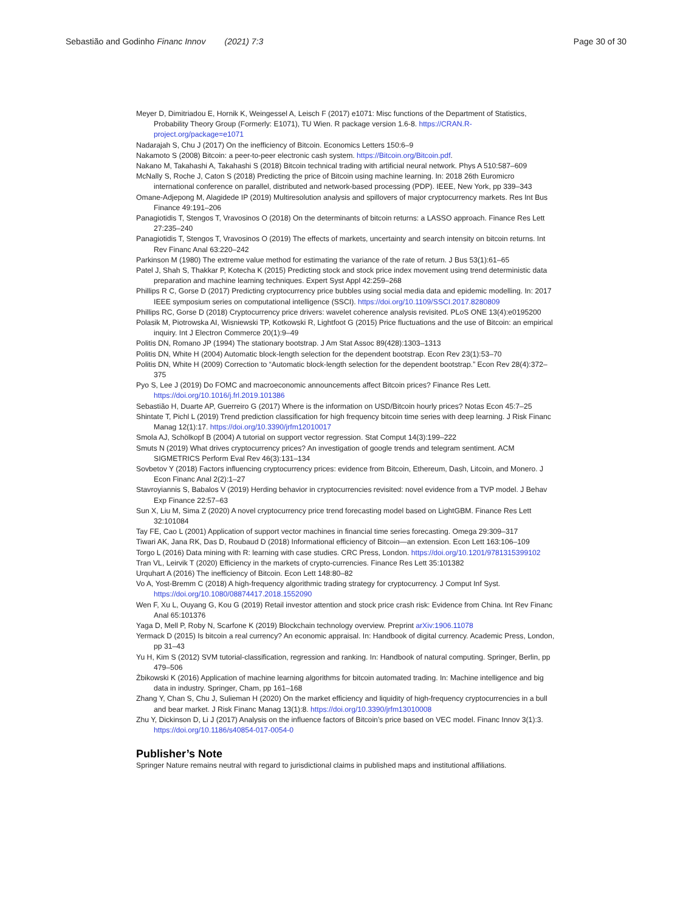Sebastião and Godinho Financ Innov (2021) 7:3
Page 30 of 30
Meyer D, Dimitriadou E, Hornik K, Weingessel A, Leisch F (2017) e1071: Misc functions of the Department of Statistics, Probability Theory Group (Formerly: E1071), TU Wien. R package version 1.6-8. https://CRAN.R-project.org/package=e1071
Nadarajah S, Chu J (2017) On the inefficiency of Bitcoin. Economics Letters 150:6–9
Nakamoto S (2008) Bitcoin: a peer-to-peer electronic cash system. https://Bitcoin.org/Bitcoin.pdf.
Nakano M, Takahashi A, Takahashi S (2018) Bitcoin technical trading with artificial neural network. Phys A 510:587–609
McNally S, Roche J, Caton S (2018) Predicting the price of Bitcoin using machine learning. In: 2018 26th Euromicro international conference on parallel, distributed and network-based processing (PDP). IEEE, New York, pp 339–343
Omane-Adjepong M, Alagidede IP (2019) Multiresolution analysis and spillovers of major cryptocurrency markets. Res Int Bus Finance 49:191–206
Panagiotidis T, Stengos T, Vravosinos O (2018) On the determinants of bitcoin returns: a LASSO approach. Finance Res Lett 27:235–240
Panagiotidis T, Stengos T, Vravosinos O (2019) The effects of markets, uncertainty and search intensity on bitcoin returns. Int Rev Financ Anal 63:220–242
Parkinson M (1980) The extreme value method for estimating the variance of the rate of return. J Bus 53(1):61–65
Patel J, Shah S, Thakkar P, Kotecha K (2015) Predicting stock and stock price index movement using trend deterministic data preparation and machine learning techniques. Expert Syst Appl 42:259–268
Phillips R C, Gorse D (2017) Predicting cryptocurrency price bubbles using social media data and epidemic modelling. In: 2017 IEEE symposium series on computational intelligence (SSCI). https://doi.org/10.1109/SSCI.2017.8280809
Phillips RC, Gorse D (2018) Cryptocurrency price drivers: wavelet coherence analysis revisited. PLoS ONE 13(4):e0195200
Polasik M, Piotrowska AI, Wisniewski TP, Kotkowski R, Lightfoot G (2015) Price fluctuations and the use of Bitcoin: an empirical inquiry. Int J Electron Commerce 20(1):9–49
Politis DN, Romano JP (1994) The stationary bootstrap. J Am Stat Assoc 89(428):1303–1313
Politis DN, White H (2004) Automatic block-length selection for the dependent bootstrap. Econ Rev 23(1):53–70
Politis DN, White H (2009) Correction to “Automatic block-length selection for the dependent bootstrap.” Econ Rev 28(4):372–375
Pyo S, Lee J (2019) Do FOMC and macroeconomic announcements affect Bitcoin prices? Finance Res Lett. https://doi.org/10.1016/j.frl.2019.101386
Sebastião H, Duarte AP, Guerreiro G (2017) Where is the information on USD/Bitcoin hourly prices? Notas Econ 45:7–25
Shintate T, Pichl L (2019) Trend prediction classification for high frequency bitcoin time series with deep learning. J Risk Financ Manag 12(1):17. https://doi.org/10.3390/jrfm12010017
Smola AJ, Schölkopf B (2004) A tutorial on support vector regression. Stat Comput 14(3):199–222
Smuts N (2019) What drives cryptocurrency prices? An investigation of google trends and telegram sentiment. ACM SIGMETRICS Perform Eval Rev 46(3):131–134
Sovbetov Y (2018) Factors influencing cryptocurrency prices: evidence from Bitcoin, Ethereum, Dash, Litcoin, and Monero. J Econ Financ Anal 2(2):1–27
Stavroyiannis S, Babalos V (2019) Herding behavior in cryptocurrencies revisited: novel evidence from a TVP model. J Behav Exp Finance 22:57–63
Sun X, Liu M, Sima Z (2020) A novel cryptocurrency price trend forecasting model based on LightGBM. Finance Res Lett 32:101084
Tay FE, Cao L (2001) Application of support vector machines in financial time series forecasting. Omega 29:309–317
Tiwari AK, Jana RK, Das D, Roubaud D (2018) Informational efficiency of Bitcoin—an extension. Econ Lett 163:106–109
Torgo L (2016) Data mining with R: learning with case studies. CRC Press, London. https://doi.org/10.1201/9781315399102
Tran VL, Leirvik T (2020) Efficiency in the markets of crypto-currencies. Finance Res Lett 35:101382
Urquhart A (2016) The inefficiency of Bitcoin. Econ Lett 148:80–82
Vo A, Yost-Bremm C (2018) A high-frequency algorithmic trading strategy for cryptocurrency. J Comput Inf Syst. https://doi.org/10.1080/08874417.2018.1552090
Wen F, Xu L, Ouyang G, Kou G (2019) Retail investor attention and stock price crash risk: Evidence from China. Int Rev Financ Anal 65:101376
Yaga D, Mell P, Roby N, Scarfone K (2019) Blockchain technology overview. Preprint arXiv:1906.11078
Yermack D (2015) Is bitcoin a real currency? An economic appraisal. In: Handbook of digital currency. Academic Press, London, pp 31–43
Yu H, Kim S (2012) SVM tutorial-classification, regression and ranking. In: Handbook of natural computing. Springer, Berlin, pp 479–506
Żbikowski K (2016) Application of machine learning algorithms for bitcoin automated trading. In: Machine intelligence and big data in industry. Springer, Cham, pp 161–168
Zhang Y, Chan S, Chu J, Sulieman H (2020) On the market efficiency and liquidity of high-frequency cryptocurrencies in a bull and bear market. J Risk Financ Manag 13(1):8. https://doi.org/10.3390/jrfm13010008
Zhu Y, Dickinson D, Li J (2017) Analysis on the influence factors of Bitcoin’s price based on VEC model. Financ Innov 3(1):3. https://doi.org/10.1186/s40854-017-0054-0
Publisher’s Note
Springer Nature remains neutral with regard to jurisdictional claims in published maps and institutional affiliations.